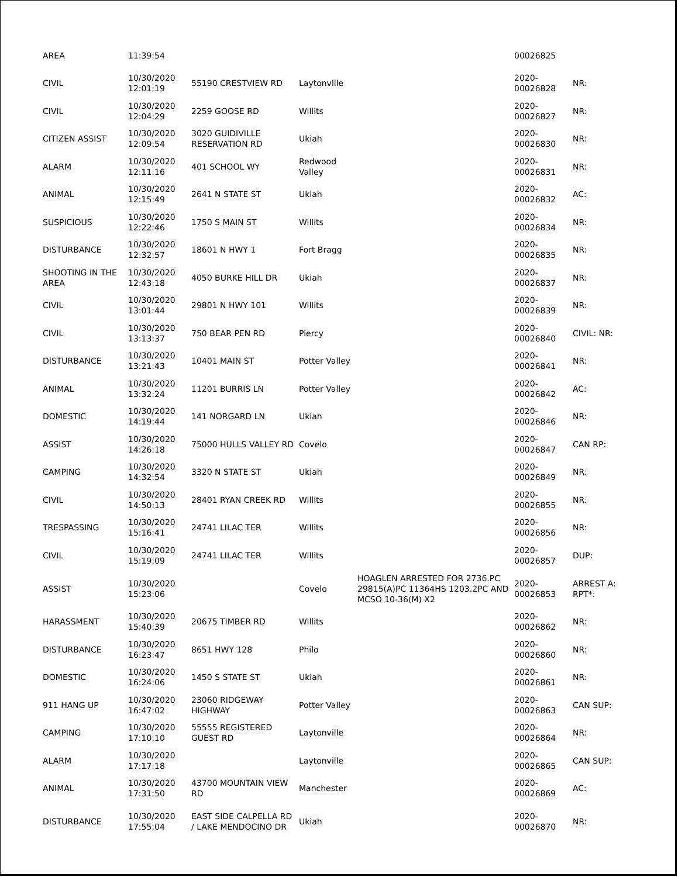| AREA | 11:39:54 | | | | 00026825 | |
| CIVIL | 10/30/2020 12:01:19 | 55190 CRESTVIEW RD | Laytonville | | 2020-00026828 | NR: |
| CIVIL | 10/30/2020 12:04:29 | 2259 GOOSE RD | Willits | | 2020-00026827 | NR: |
| CITIZEN ASSIST | 10/30/2020 12:09:54 | 3020 GUIDIVILLE RESERVATION RD | Ukiah | | 2020-00026830 | NR: |
| ALARM | 10/30/2020 12:11:16 | 401 SCHOOL WY | Redwood Valley | | 2020-00026831 | NR: |
| ANIMAL | 10/30/2020 12:15:49 | 2641 N STATE ST | Ukiah | | 2020-00026832 | AC: |
| SUSPICIOUS | 10/30/2020 12:22:46 | 1750 S MAIN ST | Willits | | 2020-00026834 | NR: |
| DISTURBANCE | 10/30/2020 12:32:57 | 18601 N HWY 1 | Fort Bragg | | 2020-00026835 | NR: |
| SHOOTING IN THE AREA | 10/30/2020 12:43:18 | 4050 BURKE HILL DR | Ukiah | | 2020-00026837 | NR: |
| CIVIL | 10/30/2020 13:01:44 | 29801 N HWY 101 | Willits | | 2020-00026839 | NR: |
| CIVIL | 10/30/2020 13:13:37 | 750 BEAR PEN RD | Piercy | | 2020-00026840 | CIVIL: NR: |
| DISTURBANCE | 10/30/2020 13:21:43 | 10401 MAIN ST | Potter Valley | | 2020-00026841 | NR: |
| ANIMAL | 10/30/2020 13:32:24 | 11201 BURRIS LN | Potter Valley | | 2020-00026842 | AC: |
| DOMESTIC | 10/30/2020 14:19:44 | 141 NORGARD LN | Ukiah | | 2020-00026846 | NR: |
| ASSIST | 10/30/2020 14:26:18 | 75000 HULLS VALLEY RD | Covelo | | 2020-00026847 | CAN RP: |
| CAMPING | 10/30/2020 14:32:54 | 3320 N STATE ST | Ukiah | | 2020-00026849 | NR: |
| CIVIL | 10/30/2020 14:50:13 | 28401 RYAN CREEK RD | Willits | | 2020-00026855 | NR: |
| TRESPASSING | 10/30/2020 15:16:41 | 24741 LILAC TER | Willits | | 2020-00026856 | NR: |
| CIVIL | 10/30/2020 15:19:09 | 24741 LILAC TER | Willits | | 2020-00026857 | DUP: |
| ASSIST | 10/30/2020 15:23:06 | | Covelo | HOAGLEN ARRESTED FOR 2736.PC 29815(A)PC 11364HS 1203.2PC AND MCSO 10-36(M) X2 | 2020-00026853 | ARREST A: RPT*: |
| HARASSMENT | 10/30/2020 15:40:39 | 20675 TIMBER RD | Willits | | 2020-00026862 | NR: |
| DISTURBANCE | 10/30/2020 16:23:47 | 8651 HWY 128 | Philo | | 2020-00026860 | NR: |
| DOMESTIC | 10/30/2020 16:24:06 | 1450 S STATE ST | Ukiah | | 2020-00026861 | NR: |
| 911 HANG UP | 10/30/2020 16:47:02 | 23060 RIDGEWAY HIGHWAY | Potter Valley | | 2020-00026863 | CAN SUP: |
| CAMPING | 10/30/2020 17:10:10 | 55555 REGISTERED GUEST RD | Laytonville | | 2020-00026864 | NR: |
| ALARM | 10/30/2020 17:17:18 | | Laytonville | | 2020-00026865 | CAN SUP: |
| ANIMAL | 10/30/2020 17:31:50 | 43700 MOUNTAIN VIEW RD | Manchester | | 2020-00026869 | AC: |
| DISTURBANCE | 10/30/2020 17:55:04 | EAST SIDE CALPELLA RD / LAKE MENDOCINO DR | Ukiah | | 2020-00026870 | NR: |